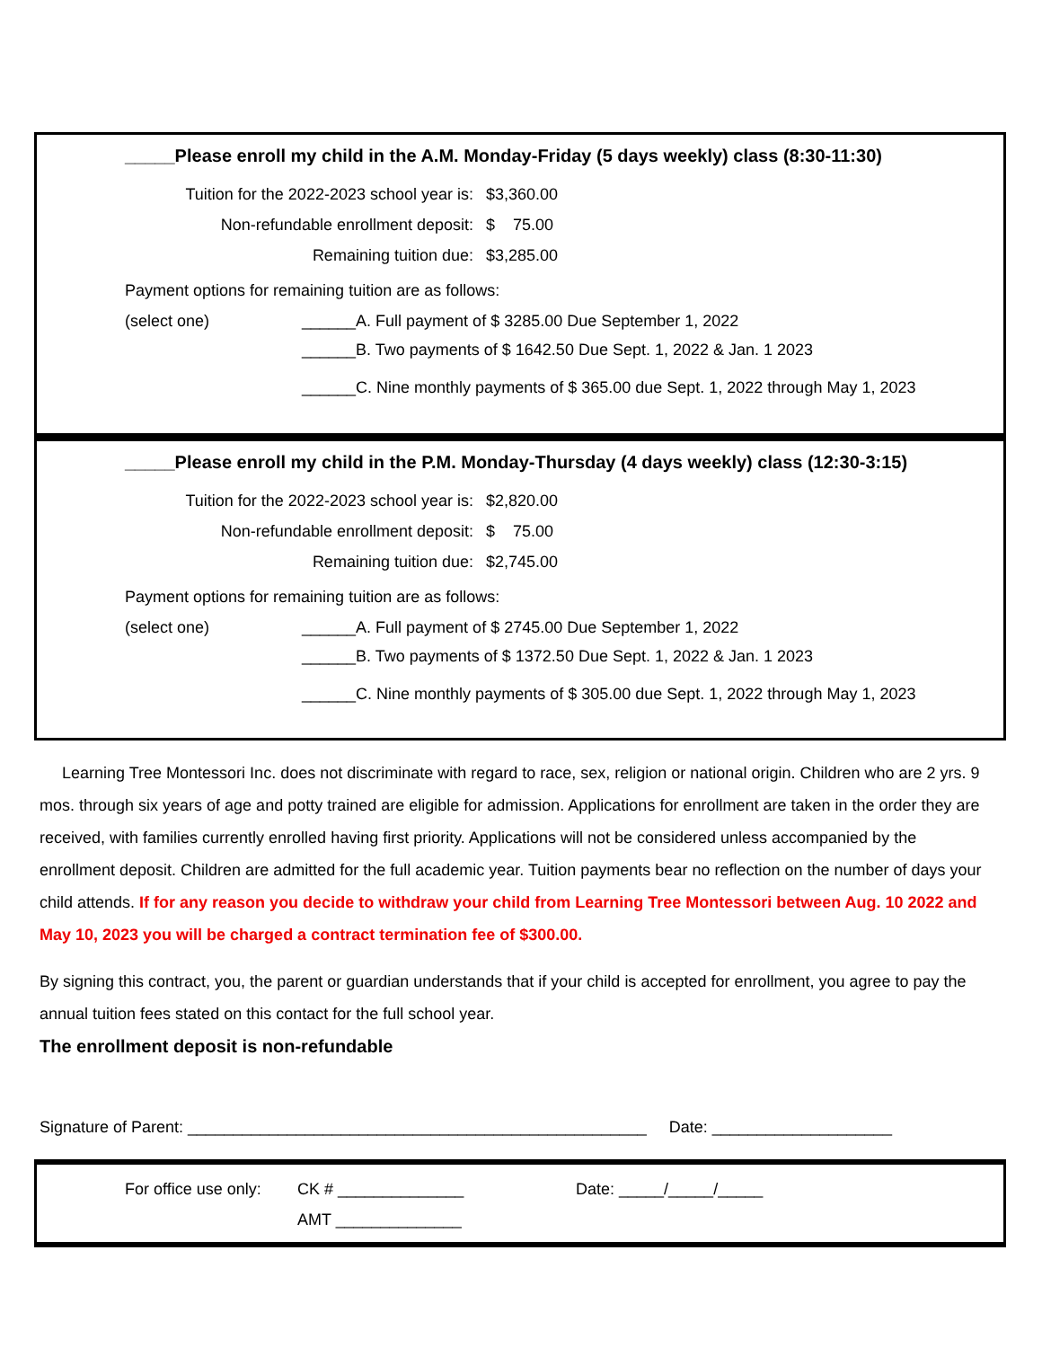_____Please enroll my child in the A.M. Monday-Friday (5 days weekly) class (8:30-11:30)
Tuition for the 2022-2023 school year is: $3,360.00
Non-refundable enrollment deposit: $ 75.00
Remaining tuition due: $3,285.00
Payment options for remaining tuition are as follows:
(select one) ______A. Full payment of $ 3285.00 Due September 1, 2022
______B. Two payments of $ 1642.50 Due Sept. 1, 2022 & Jan. 1 2023
______C. Nine monthly payments of $ 365.00 due Sept. 1, 2022 through May 1, 2023
_____Please enroll my child in the P.M. Monday-Thursday (4 days weekly) class (12:30-3:15)
Tuition for the 2022-2023 school year is: $2,820.00
Non-refundable enrollment deposit: $ 75.00
Remaining tuition due: $2,745.00
Payment options for remaining tuition are as follows:
(select one) ______A. Full payment of $ 2745.00 Due September 1, 2022
______B. Two payments of $ 1372.50 Due Sept. 1, 2022 & Jan. 1 2023
______C. Nine monthly payments of $ 305.00 due Sept. 1, 2022 through May 1, 2023
Learning Tree Montessori Inc. does not discriminate with regard to race, sex, religion or national origin. Children who are 2 yrs. 9 mos. through six years of age and potty trained are eligible for admission. Applications for enrollment are taken in the order they are received, with families currently enrolled having first priority. Applications will not be considered unless accompanied by the enrollment deposit. Children are admitted for the full academic year. Tuition payments bear no reflection on the number of days your child attends. If for any reason you decide to withdraw your child from Learning Tree Montessori between Aug. 10 2022 and May 10, 2023 you will be charged a contract termination fee of $300.00.
By signing this contract, you, the parent or guardian understands that if your child is accepted for enrollment, you agree to pay the annual tuition fees stated on this contact for the full school year.
The enrollment deposit is non-refundable
Signature of Parent: ___________________________________________________ Date: ____________________
For office use only: CK # ______________
AMT ______________ Date: _____/_____/_____